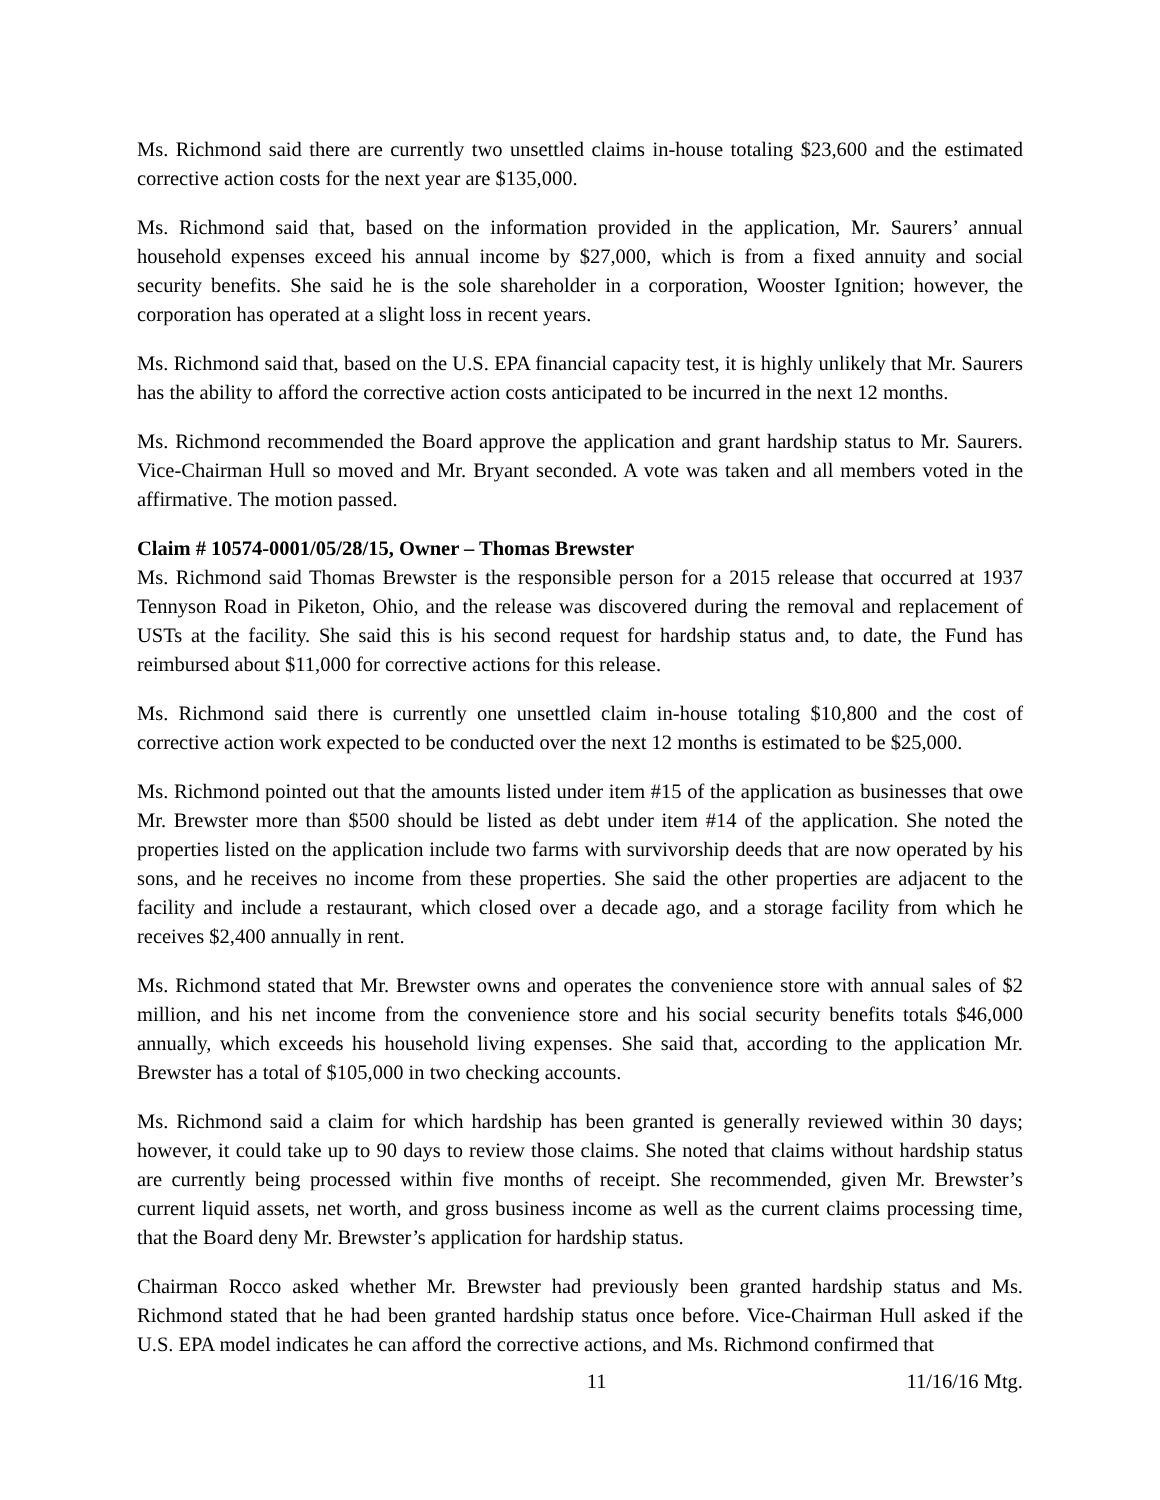Ms. Richmond said there are currently two unsettled claims in-house totaling $23,600 and the estimated corrective action costs for the next year are $135,000.
Ms. Richmond said that, based on the information provided in the application, Mr. Saurers’ annual household expenses exceed his annual income by $27,000, which is from a fixed annuity and social security benefits. She said he is the sole shareholder in a corporation, Wooster Ignition; however, the corporation has operated at a slight loss in recent years.
Ms. Richmond said that, based on the U.S. EPA financial capacity test, it is highly unlikely that Mr. Saurers has the ability to afford the corrective action costs anticipated to be incurred in the next 12 months.
Ms. Richmond recommended the Board approve the application and grant hardship status to Mr. Saurers. Vice-Chairman Hull so moved and Mr. Bryant seconded. A vote was taken and all members voted in the affirmative. The motion passed.
Claim # 10574-0001/05/28/15, Owner – Thomas Brewster
Ms. Richmond said Thomas Brewster is the responsible person for a 2015 release that occurred at 1937 Tennyson Road in Piketon, Ohio, and the release was discovered during the removal and replacement of USTs at the facility. She said this is his second request for hardship status and, to date, the Fund has reimbursed about $11,000 for corrective actions for this release.
Ms. Richmond said there is currently one unsettled claim in-house totaling $10,800 and the cost of corrective action work expected to be conducted over the next 12 months is estimated to be $25,000.
Ms. Richmond pointed out that the amounts listed under item #15 of the application as businesses that owe Mr. Brewster more than $500 should be listed as debt under item #14 of the application. She noted the properties listed on the application include two farms with survivorship deeds that are now operated by his sons, and he receives no income from these properties. She said the other properties are adjacent to the facility and include a restaurant, which closed over a decade ago, and a storage facility from which he receives $2,400 annually in rent.
Ms. Richmond stated that Mr. Brewster owns and operates the convenience store with annual sales of $2 million, and his net income from the convenience store and his social security benefits totals $46,000 annually, which exceeds his household living expenses. She said that, according to the application Mr. Brewster has a total of $105,000 in two checking accounts.
Ms. Richmond said a claim for which hardship has been granted is generally reviewed within 30 days; however, it could take up to 90 days to review those claims. She noted that claims without hardship status are currently being processed within five months of receipt. She recommended, given Mr. Brewster’s current liquid assets, net worth, and gross business income as well as the current claims processing time, that the Board deny Mr. Brewster’s application for hardship status.
Chairman Rocco asked whether Mr. Brewster had previously been granted hardship status and Ms. Richmond stated that he had been granted hardship status once before. Vice-Chairman Hull asked if the U.S. EPA model indicates he can afford the corrective actions, and Ms. Richmond confirmed that
11 11/16/16 Mtg.